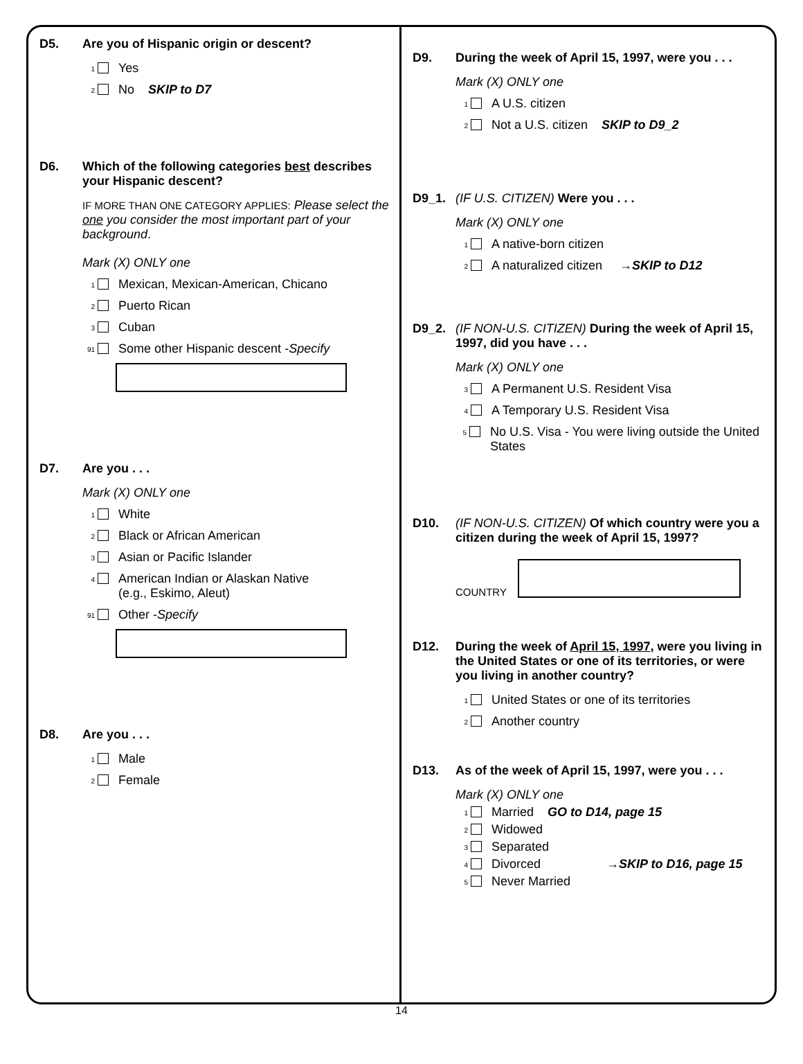D5. Are you of Hispanic origin or descent?
1 Yes
2 No SKIP to D7
D6. Which of the following categories best describes your Hispanic descent?
IF MORE THAN ONE CATEGORY APPLIES: Please select the one you consider the most important part of your background.
Mark (X) ONLY one
1 Mexican, Mexican-American, Chicano
2 Puerto Rican
3 Cuban
91 Some other Hispanic descent - Specify
D7. Are you . . .
Mark (X) ONLY one
1 White
2 Black or African American
3 Asian or Pacific Islander
4 American Indian or Alaskan Native
(e.g., Eskimo, Aleut)
91 Other - Specify
D8. Are you . . .
1 Male
2 Female
D9. During the week of April 15, 1997, were you . . .
Mark (X) ONLY one
1 A U.S. citizen
2 Not a U.S. citizen SKIP to D9_2
D9_1. (IF U.S. CITIZEN) Were you . . .
Mark (X) ONLY one
1 A native-born citizen
2 A naturalized citizen → SKIP to D12
D9_2. (IF NON-U.S. CITIZEN) During the week of April 15, 1997, did you have . . .
Mark (X) ONLY one
3 A Permanent U.S. Resident Visa
4 A Temporary U.S. Resident Visa
5 No U.S. Visa - You were living outside the United States
D10. (IF NON-U.S. CITIZEN) Of which country were you a citizen during the week of April 15, 1997?
COUNTRY
D12. During the week of April 15, 1997, were you living in the United States or one of its territories, or were you living in another country?
1 United States or one of its territories
2 Another country
D13. As of the week of April 15, 1997, were you . . .
Mark (X) ONLY one
1 Married GO to D14, page 15
2 Widowed
3 Separated
4 Divorced → SKIP to D16, page 15
5 Never Married
14